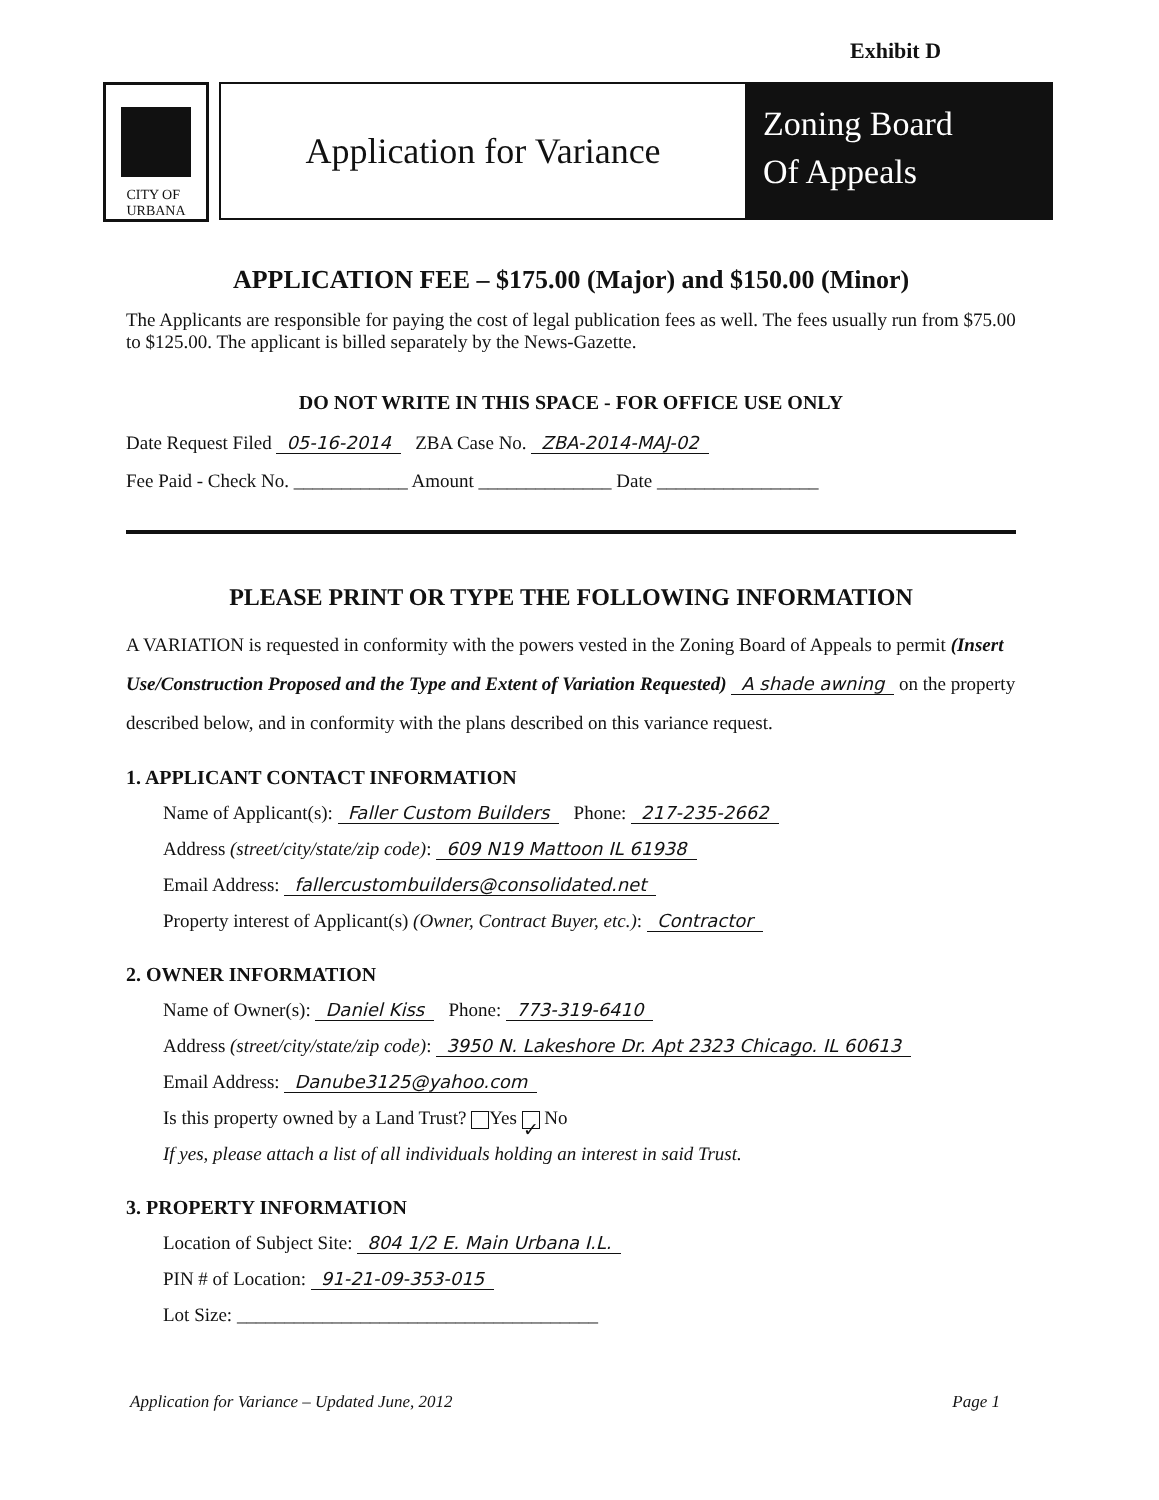Exhibit D
CITY OF
URBANA
Application for Variance
Zoning Board
Of Appeals
APPLICATION FEE – $175.00 (Major) and $150.00 (Minor)
The Applicants are responsible for paying the cost of legal publication fees as well. The fees usually run from $75.00 to $125.00. The applicant is billed separately by the News-Gazette.
DO NOT WRITE IN THIS SPACE - FOR OFFICE USE ONLY
Date Request Filed 05-16-2014 ZBA Case No. ZBA-2014-MAJ-02
Fee Paid - Check No. ____________ Amount ______________ Date _________________
PLEASE PRINT OR TYPE THE FOLLOWING INFORMATION
A VARIATION is requested in conformity with the powers vested in the Zoning Board of Appeals to permit (Insert Use/Construction Proposed and the Type and Extent of Variation Requested) A shade awning on the property described below, and in conformity with the plans described on this variance request.
1. APPLICANT CONTACT INFORMATION
Name of Applicant(s): Faller Custom Builders Phone: 217-235-2662
Address (street/city/state/zip code): 609 N19 Mattoon IL 61938
Email Address: fallercustombuilders@consolidated.net
Property interest of Applicant(s) (Owner, Contract Buyer, etc.): Contractor
2. OWNER INFORMATION
Name of Owner(s): Daniel Kiss Phone: 773-319-6410
Address (street/city/state/zip code): 3950 N. Lakeshore Dr. Apt 2323 Chicago. IL 60613
Email Address: Danube3125@yahoo.com
Is this property owned by a Land Trust? Yes ✓ No
If yes, please attach a list of all individuals holding an interest in said Trust.
3. PROPERTY INFORMATION
Location of Subject Site: 804 1/2 E. Main Urbana I.L.
PIN # of Location: 91-21-09-353-015
Lot Size: ______________________________________
Application for Variance – Updated June, 2012 Page 1